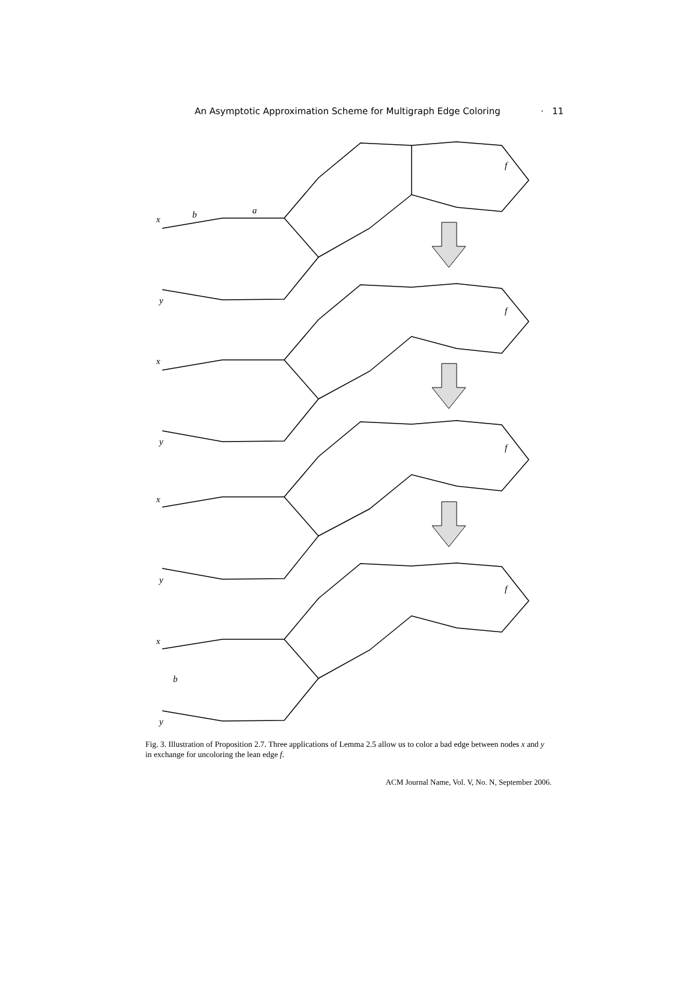An Asymptotic Approximation Scheme for Multigraph Edge Coloring · 11
x
y
b
a
x
y
x
y
x
y
b
f
f
f
f
Fig. 3. Illustration of Proposition 2.7. Three applications of Lemma 2.5 allow us to color a bad edge between nodes x and y in exchange for uncoloring the lean edge f.
ACM Journal Name, Vol. V, No. N, September 2006.